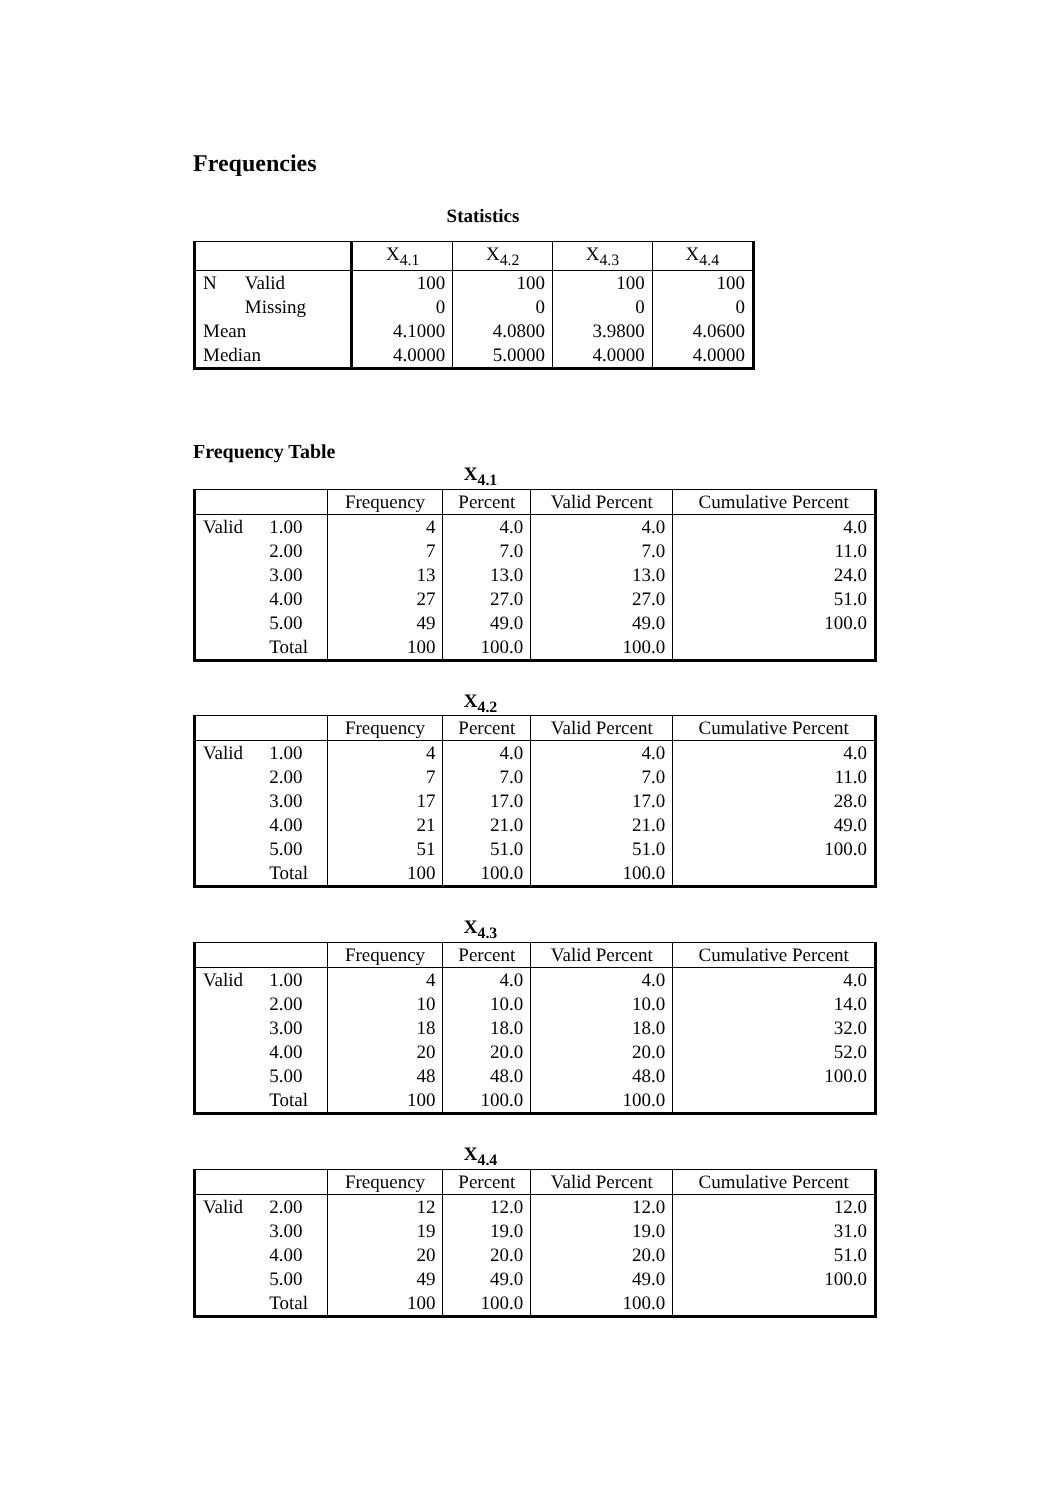Frequencies
Statistics
| | | X<sub>4.1</sub> | X<sub>4.2</sub> | X<sub>4.3</sub> | X<sub>4.4</sub> |
| --- | --- | --- | --- | --- | --- |
| N | Valid | 100 | 100 | 100 | 100 |
| | Missing | 0 | 0 | 0 | 0 |
| Mean | | 4.1000 | 4.0800 | 3.9800 | 4.0600 |
| Median | | 4.0000 | 5.0000 | 4.0000 | 4.0000 |
Frequency Table
X<sub>4.1</sub>
| | | Frequency | Percent | Valid Percent | Cumulative Percent |
| --- | --- | --- | --- | --- | --- |
| Valid | 1.00 | 4 | 4.0 | 4.0 | 4.0 |
| | 2.00 | 7 | 7.0 | 7.0 | 11.0 |
| | 3.00 | 13 | 13.0 | 13.0 | 24.0 |
| | 4.00 | 27 | 27.0 | 27.0 | 51.0 |
| | 5.00 | 49 | 49.0 | 49.0 | 100.0 |
| | Total | 100 | 100.0 | 100.0 | |
X<sub>4.2</sub>
| | | Frequency | Percent | Valid Percent | Cumulative Percent |
| --- | --- | --- | --- | --- | --- |
| Valid | 1.00 | 4 | 4.0 | 4.0 | 4.0 |
| | 2.00 | 7 | 7.0 | 7.0 | 11.0 |
| | 3.00 | 17 | 17.0 | 17.0 | 28.0 |
| | 4.00 | 21 | 21.0 | 21.0 | 49.0 |
| | 5.00 | 51 | 51.0 | 51.0 | 100.0 |
| | Total | 100 | 100.0 | 100.0 | |
X<sub>4.3</sub>
| | | Frequency | Percent | Valid Percent | Cumulative Percent |
| --- | --- | --- | --- | --- | --- |
| Valid | 1.00 | 4 | 4.0 | 4.0 | 4.0 |
| | 2.00 | 10 | 10.0 | 10.0 | 14.0 |
| | 3.00 | 18 | 18.0 | 18.0 | 32.0 |
| | 4.00 | 20 | 20.0 | 20.0 | 52.0 |
| | 5.00 | 48 | 48.0 | 48.0 | 100.0 |
| | Total | 100 | 100.0 | 100.0 | |
X<sub>4.4</sub>
| | | Frequency | Percent | Valid Percent | Cumulative Percent |
| --- | --- | --- | --- | --- | --- |
| Valid | 2.00 | 12 | 12.0 | 12.0 | 12.0 |
| | 3.00 | 19 | 19.0 | 19.0 | 31.0 |
| | 4.00 | 20 | 20.0 | 20.0 | 51.0 |
| | 5.00 | 49 | 49.0 | 49.0 | 100.0 |
| | Total | 100 | 100.0 | 100.0 | |